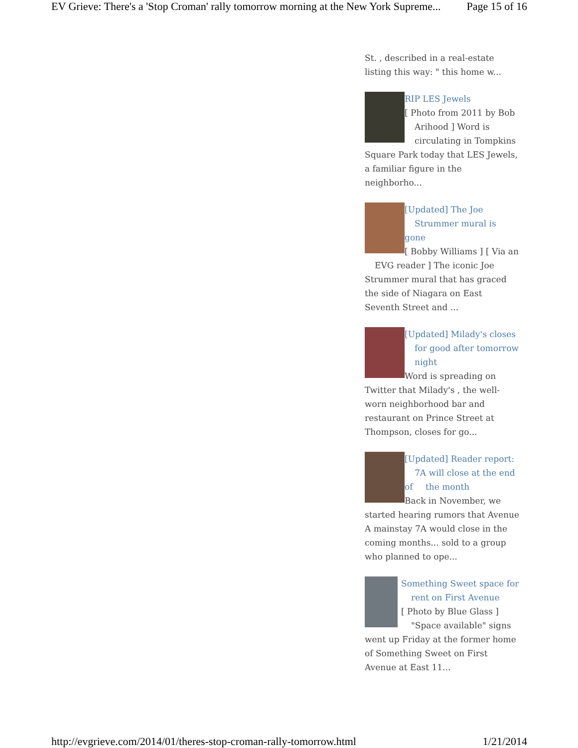EV Grieve: There's a 'Stop Croman' rally tomorrow morning at the New York Supreme... Page 15 of 16
St. , described in a real-estate listing this way: " this home w...
RIP LES Jewels
[ Photo from 2011 by Bob Arihood ] Word is circulating in Tompkins Square Park today that LES Jewels, a familiar figure in the neighborho...
[Updated] The Joe Strummer mural is gone
[ Bobby Williams ] [ Via an EVG reader ] The iconic Joe Strummer mural that has graced the side of Niagara on East Seventh Street and ...
[Updated] Milady's closes for good after tomorrow night
Word is spreading on Twitter that Milady's , the well-worn neighborhood bar and restaurant on Prince Street at Thompson, closes for go...
[Updated] Reader report: 7A will close at the end of the month
Back in November, we started hearing rumors that Avenue A mainstay 7A would close in the coming months... sold to a group who planned to ope...
Something Sweet space for rent on First Avenue
[ Photo by Blue Glass ] "Space available" signs went up Friday at the former home of Something Sweet on First Avenue at East 11...
http://evgrieve.com/2014/01/theres-stop-croman-rally-tomorrow.html 1/21/2014